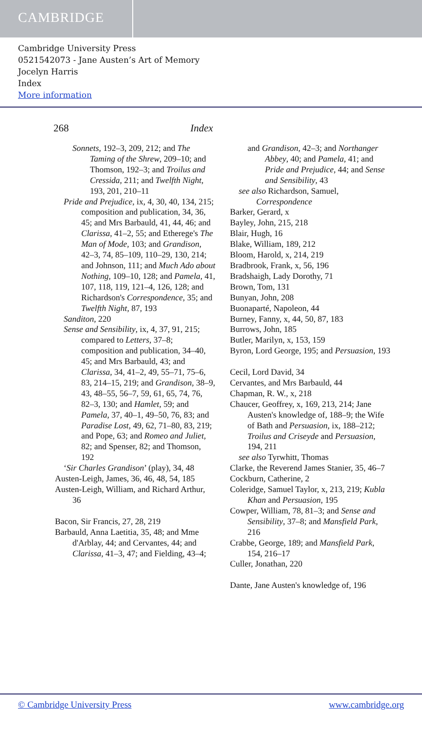CAMBRIDGE
Cambridge University Press
0521542073 - Jane Austen’s Art of Memory
Jocelyn Harris
Index
More information
268 Index
Sonnets, 192–3, 209, 212; and The Taming of the Shrew, 209–10; and Thomson, 192–3; and Troilus and Cressida, 211; and Twelfth Night, 193, 201, 210–11
Pride and Prejudice, ix, 4, 30, 40, 134, 215; composition and publication, 34, 36, 45; and Mrs Barbauld, 41, 44, 46; and Clarissa, 41–2, 55; and Etherege's The Man of Mode, 103; and Grandison, 42–3, 74, 85–109, 110–29, 130, 214; and Johnson, 111; and Much Ado about Nothing, 109–10, 128; and Pamela, 41, 107, 118, 119, 121–4, 126, 128; and Richardson's Correspondence, 35; and Twelfth Night, 87, 193
Sanditon, 220
Sense and Sensibility, ix, 4, 37, 91, 215; compared to Letters, 37–8; composition and publication, 34–40, 45; and Mrs Barbauld, 43; and Clarissa, 34, 41–2, 49, 55–71, 75–6, 83, 214–15, 219; and Grandison, 38–9, 43, 48–55, 56–7, 59, 61, 65, 74, 76, 82–3, 130; and Hamlet, 59; and Pamela, 37, 40–1, 49–50, 76, 83; and Paradise Lost, 49, 62, 71–80, 83, 219; and Pope, 63; and Romeo and Juliet, 82; and Spenser, 82; and Thomson, 192
‘Sir Charles Grandison’ (play), 34, 48
Austen-Leigh, James, 36, 46, 48, 54, 185
Austen-Leigh, William, and Richard Arthur, 36
Bacon, Sir Francis, 27, 28, 219
Barbauld, Anna Laetitia, 35, 48; and Mme d'Arblay, 44; and Cervantes, 44; and Clarissa, 41–3, 47; and Fielding, 43–4;
and Grandison, 42–3; and Northanger Abbey, 40; and Pamela, 41; and Pride and Prejudice, 44; and Sense and Sensibility, 43
see also Richardson, Samuel, Correspondence
Barker, Gerard, x
Bayley, John, 215, 218
Blair, Hugh, 16
Blake, William, 189, 212
Bloom, Harold, x, 214, 219
Bradbrook, Frank, x, 56, 196
Bradshaigh, Lady Dorothy, 71
Brown, Tom, 131
Bunyan, John, 208
Buonaparté, Napoleon, 44
Burney, Fanny, x, 44, 50, 87, 183
Burrows, John, 185
Butler, Marilyn, x, 153, 159
Byron, Lord George, 195; and Persuasion, 193
Cecil, Lord David, 34
Cervantes, and Mrs Barbauld, 44
Chapman, R. W., x, 218
Chaucer, Geoffrey, x, 169, 213, 214; Jane Austen's knowledge of, 188–9; the Wife of Bath and Persuasion, ix, 188–212; Troilus and Criseyde and Persuasion, 194, 211
see also Tyrwhitt, Thomas
Clarke, the Reverend James Stanier, 35, 46–7
Cockburn, Catherine, 2
Coleridge, Samuel Taylor, x, 213, 219; Kubla Khan and Persuasion, 195
Cowper, William, 78, 81–3; and Sense and Sensibility, 37–8; and Mansfield Park, 216
Crabbe, George, 189; and Mansfield Park, 154, 216–17
Culler, Jonathan, 220
Dante, Jane Austen's knowledge of, 196
© Cambridge University Press www.cambridge.org